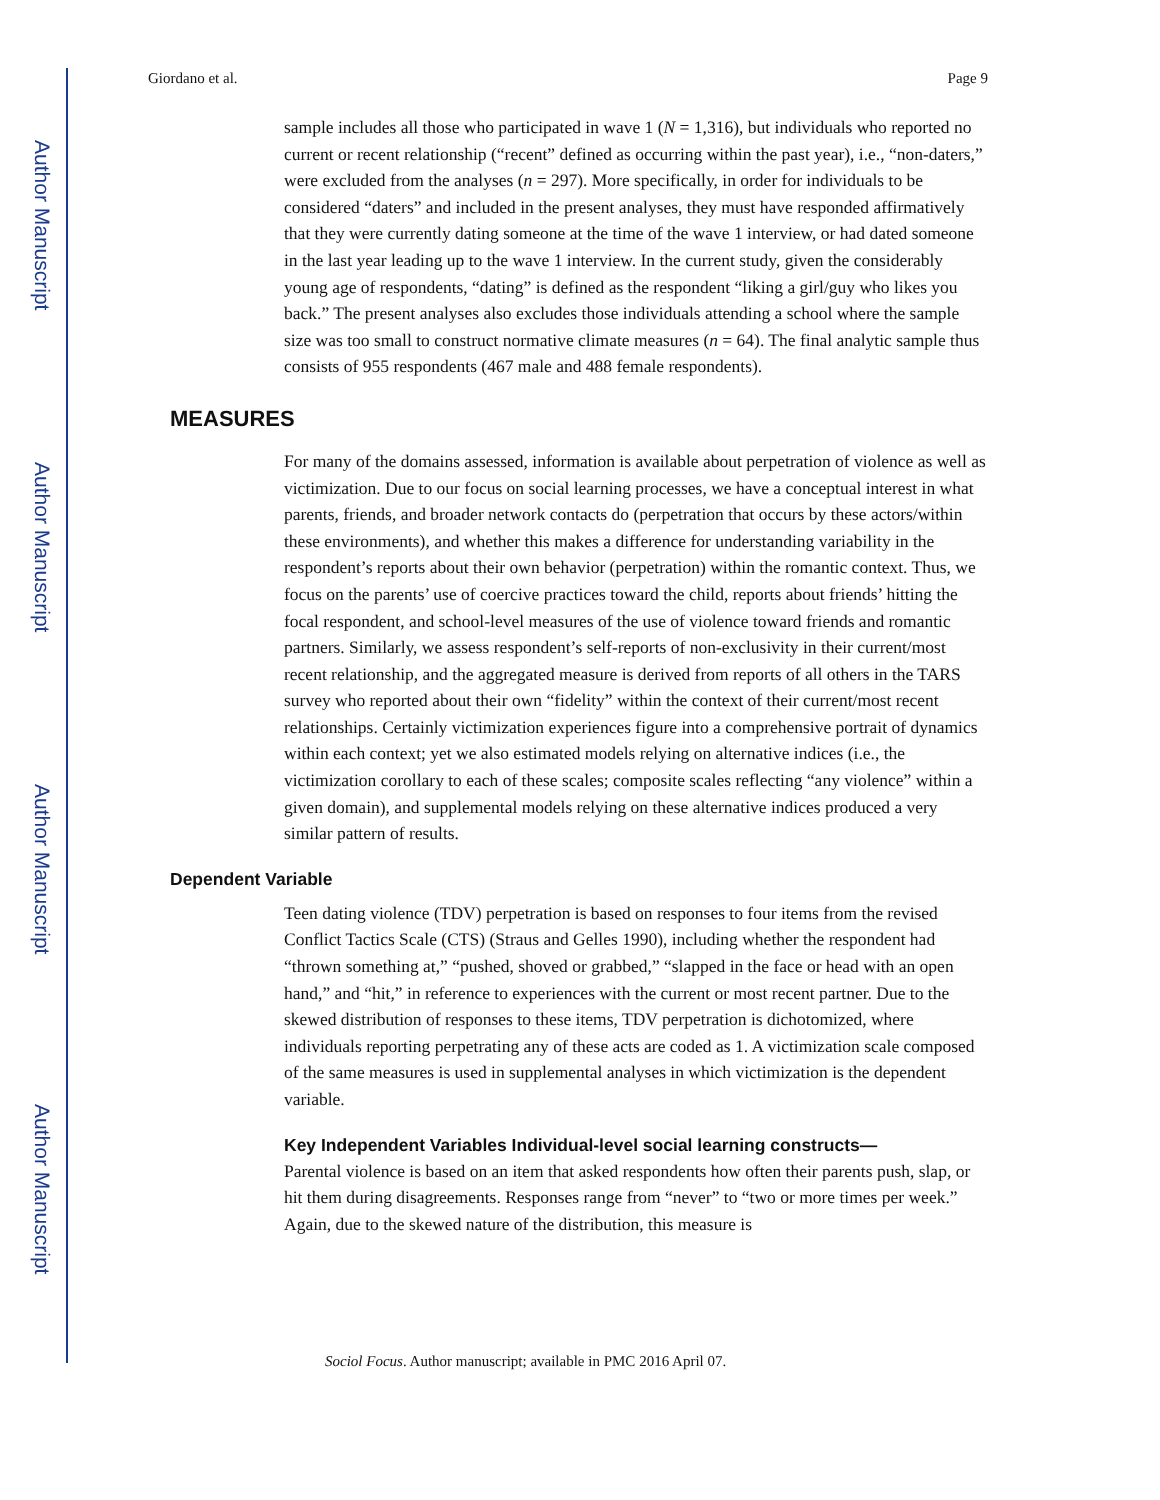Author Manuscript
Author Manuscript
Author Manuscript
Author Manuscript
Giordano et al. Page 9
sample includes all those who participated in wave 1 (N = 1,316), but individuals who reported no current or recent relationship (“recent” defined as occurring within the past year), i.e., “non-daters,” were excluded from the analyses (n = 297). More specifically, in order for individuals to be considered “daters” and included in the present analyses, they must have responded affirmatively that they were currently dating someone at the time of the wave 1 interview, or had dated someone in the last year leading up to the wave 1 interview. In the current study, given the considerably young age of respondents, “dating” is defined as the respondent “liking a girl/guy who likes you back.” The present analyses also excludes those individuals attending a school where the sample size was too small to construct normative climate measures (n = 64). The final analytic sample thus consists of 955 respondents (467 male and 488 female respondents).
MEASURES
For many of the domains assessed, information is available about perpetration of violence as well as victimization. Due to our focus on social learning processes, we have a conceptual interest in what parents, friends, and broader network contacts do (perpetration that occurs by these actors/within these environments), and whether this makes a difference for understanding variability in the respondent’s reports about their own behavior (perpetration) within the romantic context. Thus, we focus on the parents’ use of coercive practices toward the child, reports about friends’ hitting the focal respondent, and school-level measures of the use of violence toward friends and romantic partners. Similarly, we assess respondent’s self-reports of non-exclusivity in their current/most recent relationship, and the aggregated measure is derived from reports of all others in the TARS survey who reported about their own “fidelity” within the context of their current/most recent relationships. Certainly victimization experiences figure into a comprehensive portrait of dynamics within each context; yet we also estimated models relying on alternative indices (i.e., the victimization corollary to each of these scales; composite scales reflecting “any violence” within a given domain), and supplemental models relying on these alternative indices produced a very similar pattern of results.
Dependent Variable
Teen dating violence (TDV) perpetration is based on responses to four items from the revised Conflict Tactics Scale (CTS) (Straus and Gelles 1990), including whether the respondent had “thrown something at,” “pushed, shoved or grabbed,” “slapped in the face or head with an open hand,” and “hit,” in reference to experiences with the current or most recent partner. Due to the skewed distribution of responses to these items, TDV perpetration is dichotomized, where individuals reporting perpetrating any of these acts are coded as 1. A victimization scale composed of the same measures is used in supplemental analyses in which victimization is the dependent variable.
Key Independent Variables Individual-level social learning constructs—
Parental violence is based on an item that asked respondents how often their parents push, slap, or hit them during disagreements. Responses range from “never” to “two or more times per week.” Again, due to the skewed nature of the distribution, this measure is
Sociol Focus. Author manuscript; available in PMC 2016 April 07.